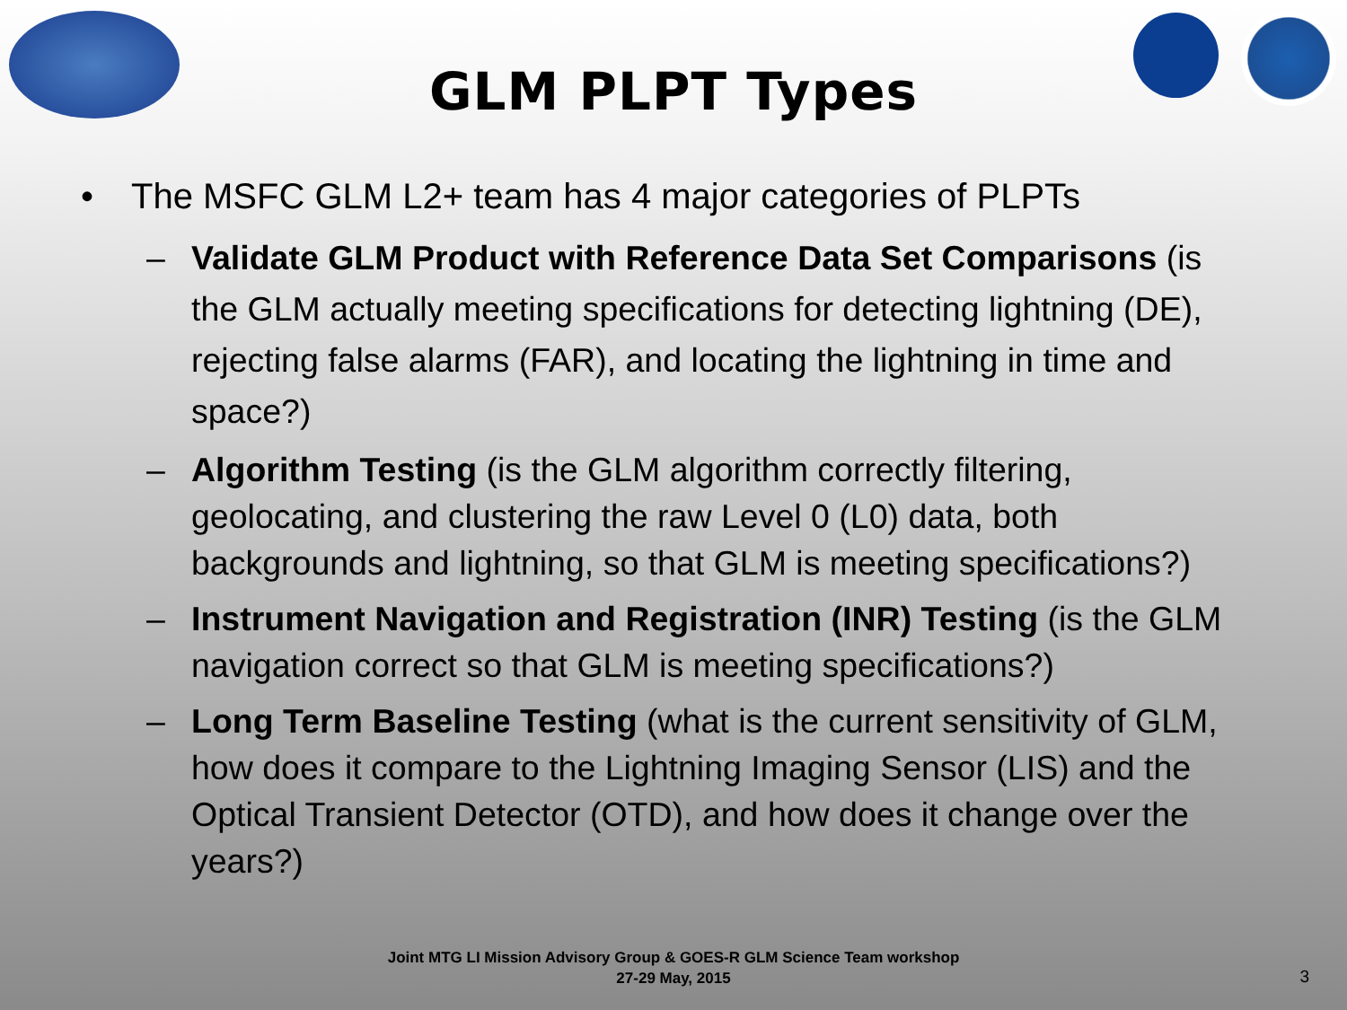GLM PLPT Types
• The MSFC GLM L2+ team has 4 major categories of PLPTs
– Validate GLM Product with Reference Data Set Comparisons (is the GLM actually meeting specifications for detecting lightning (DE), rejecting false alarms (FAR), and locating the lightning in time and space?)
– Algorithm Testing (is the GLM algorithm correctly filtering, geolocating, and clustering the raw Level 0 (L0) data, both backgrounds and lightning, so that GLM is meeting specifications?)
– Instrument Navigation and Registration (INR) Testing (is the GLM navigation correct so that GLM is meeting specifications?)
– Long Term Baseline Testing (what is the current sensitivity of GLM, how does it compare to the Lightning Imaging Sensor (LIS) and the Optical Transient Detector (OTD), and how does it change over the years?)
Joint MTG LI Mission Advisory Group & GOES-R GLM Science Team workshop
27-29 May, 2015
3